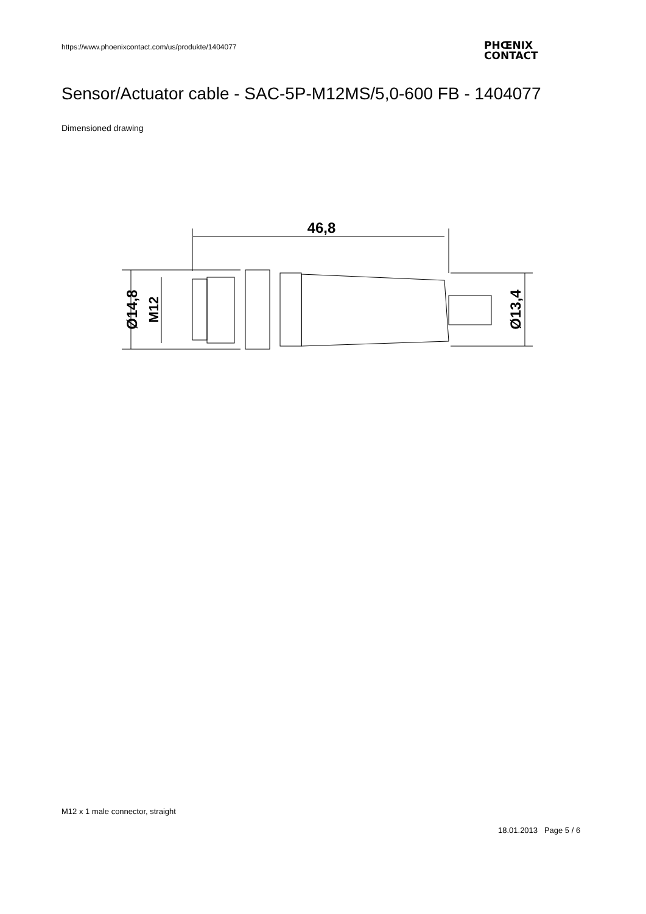https://www.phoenixcontact.com/us/produkte/1404077
PHŒNIX
CONTACT
Sensor/Actuator cable - SAC-5P-M12MS/5,0-600 FB - 1404077
Dimensioned drawing
46,8
Ø14,8
M12
Ø13,4
M12 x 1 male connector, straight
18.01.2013 Page 5 / 6